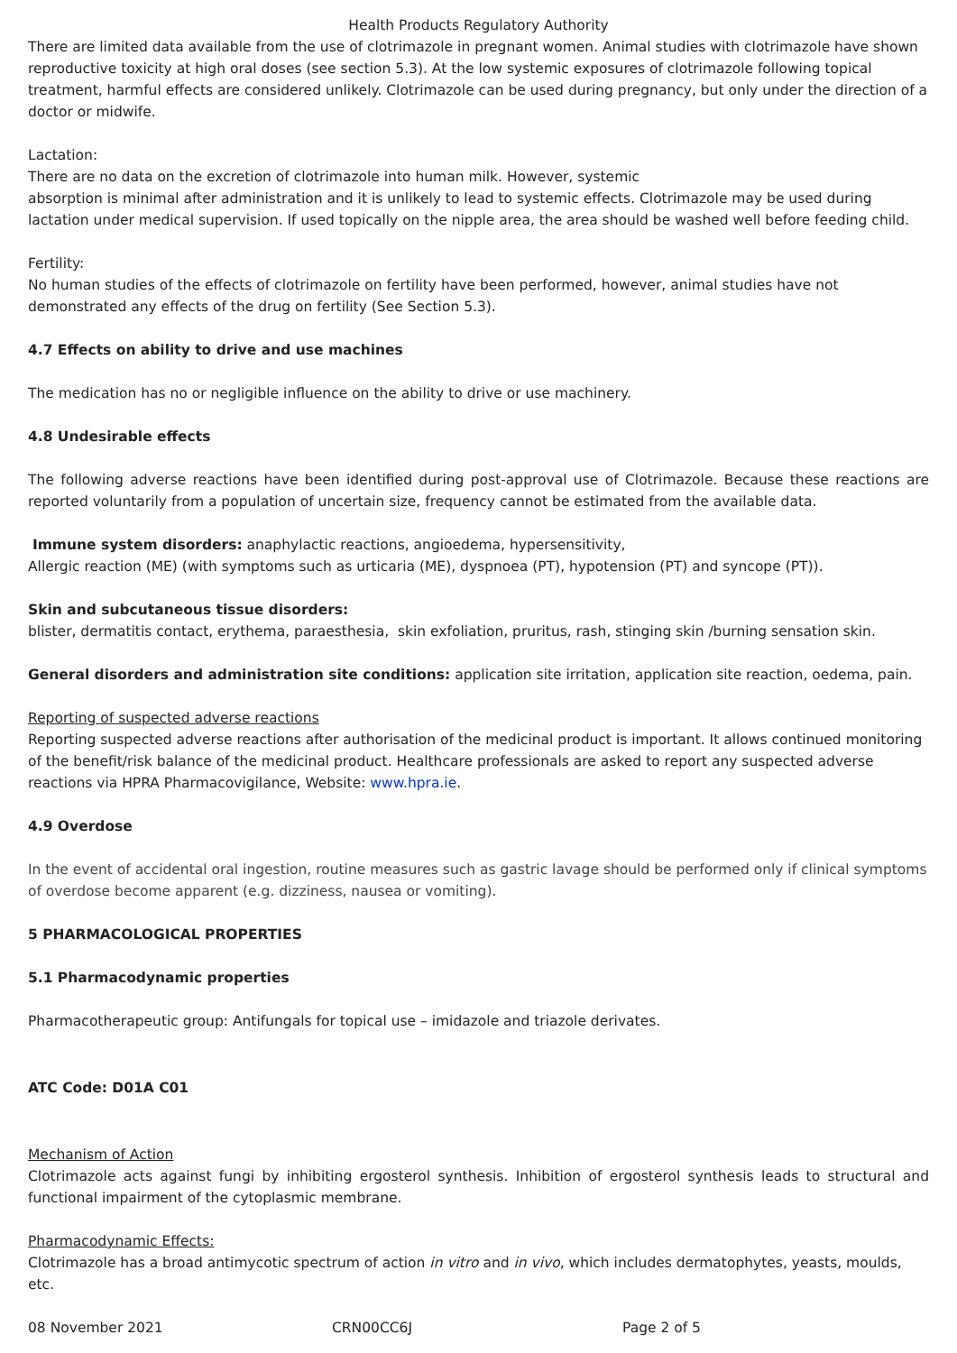Health Products Regulatory Authority
There are limited data available from the use of clotrimazole in pregnant women. Animal studies with clotrimazole have shown reproductive toxicity at high oral doses (see section 5.3). At the low systemic exposures of clotrimazole following topical treatment, harmful effects are considered unlikely. Clotrimazole can be used during pregnancy, but only under the direction of a doctor or midwife.
Lactation:
There are no data on the excretion of clotrimazole into human milk. However, systemic
absorption is minimal after administration and it is unlikely to lead to systemic effects. Clotrimazole may be used during lactation under medical supervision. If used topically on the nipple area, the area should be washed well before feeding child.
Fertility:
No human studies of the effects of clotrimazole on fertility have been performed, however, animal studies have not demonstrated any effects of the drug on fertility (See Section 5.3).
4.7 Effects on ability to drive and use machines
The medication has no or negligible influence on the ability to drive or use machinery.
4.8 Undesirable effects
The following adverse reactions have been identified during post-approval use of Clotrimazole. Because these reactions are reported voluntarily from a population of uncertain size, frequency cannot be estimated from the available data.
Immune system disorders: anaphylactic reactions, angioedema, hypersensitivity,
Allergic reaction (ME) (with symptoms such as urticaria (ME), dyspnoea (PT), hypotension (PT) and syncope (PT)).
Skin and subcutaneous tissue disorders:
blister, dermatitis contact, erythema, paraesthesia, skin exfoliation, pruritus, rash, stinging skin /burning sensation skin.
General disorders and administration site conditions: application site irritation, application site reaction, oedema, pain.
Reporting of suspected adverse reactions
Reporting suspected adverse reactions after authorisation of the medicinal product is important. It allows continued monitoring of the benefit/risk balance of the medicinal product. Healthcare professionals are asked to report any suspected adverse reactions via HPRA Pharmacovigilance, Website: www.hpra.ie.
4.9 Overdose
In the event of accidental oral ingestion, routine measures such as gastric lavage should be performed only if clinical symptoms of overdose become apparent (e.g. dizziness, nausea or vomiting).
5 PHARMACOLOGICAL PROPERTIES
5.1 Pharmacodynamic properties
Pharmacotherapeutic group: Antifungals for topical use – imidazole and triazole derivates.
ATC Code: D01A C01
Mechanism of Action
Clotrimazole acts against fungi by inhibiting ergosterol synthesis. Inhibition of ergosterol synthesis leads to structural and functional impairment of the cytoplasmic membrane.
Pharmacodynamic Effects:
Clotrimazole has a broad antimycotic spectrum of action in vitro and in vivo, which includes dermatophytes, yeasts, moulds, etc.
08 November 2021 CRN00CC6J Page 2 of 5